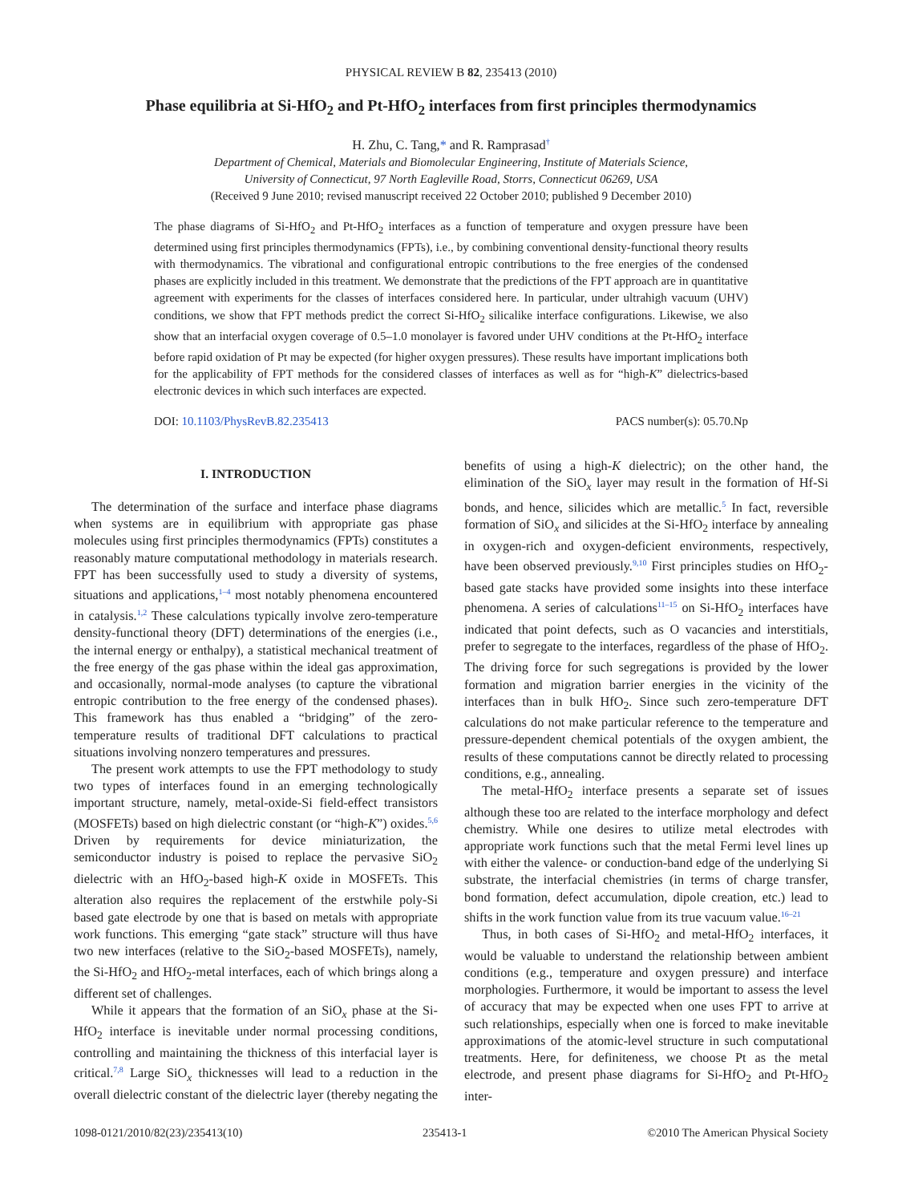PHYSICAL REVIEW B 82, 235413 (2010)
Phase equilibria at Si-HfO<sub>2</sub> and Pt-HfO<sub>2</sub> interfaces from first principles thermodynamics
H. Zhu, C. Tang,* and R. Ramprasad<sup>†</sup>
Department of Chemical, Materials and Biomolecular Engineering, Institute of Materials Science,
University of Connecticut, 97 North Eagleville Road, Storrs, Connecticut 06269, USA
(Received 9 June 2010; revised manuscript received 22 October 2010; published 9 December 2010)
The phase diagrams of Si-HfO<sub>2</sub> and Pt-HfO<sub>2</sub> interfaces as a function of temperature and oxygen pressure have been determined using first principles thermodynamics (FPTs), i.e., by combining conventional density-functional theory results with thermodynamics. The vibrational and configurational entropic contributions to the free energies of the condensed phases are explicitly included in this treatment. We demonstrate that the predictions of the FPT approach are in quantitative agreement with experiments for the classes of interfaces considered here. In particular, under ultrahigh vacuum (UHV) conditions, we show that FPT methods predict the correct Si-HfO<sub>2</sub> silicalike interface configurations. Likewise, we also show that an interfacial oxygen coverage of 0.5–1.0 monolayer is favored under UHV conditions at the Pt-HfO<sub>2</sub> interface before rapid oxidation of Pt may be expected (for higher oxygen pressures). These results have important implications both for the applicability of FPT methods for the considered classes of interfaces as well as for “high-K” dielectrics-based electronic devices in which such interfaces are expected.
DOI: 10.1103/PhysRevB.82.235413 PACS number(s): 05.70.Np
I. INTRODUCTION
The determination of the surface and interface phase diagrams when systems are in equilibrium with appropriate gas phase molecules using first principles thermodynamics (FPTs) constitutes a reasonably mature computational methodology in materials research. FPT has been successfully used to study a diversity of systems, situations and applications,<sup>1–4</sup> most notably phenomena encountered in catalysis.<sup>1,2</sup> These calculations typically involve zero-temperature density-functional theory (DFT) determinations of the energies (i.e., the internal energy or enthalpy), a statistical mechanical treatment of the free energy of the gas phase within the ideal gas approximation, and occasionally, normal-mode analyses (to capture the vibrational entropic contribution to the free energy of the condensed phases). This framework has thus enabled a “bridging” of the zero-temperature results of traditional DFT calculations to practical situations involving nonzero temperatures and pressures.
The present work attempts to use the FPT methodology to study two types of interfaces found in an emerging technologically important structure, namely, metal-oxide-Si field-effect transistors (MOSFETs) based on high dielectric constant (or “high-K”) oxides.<sup>5,6</sup> Driven by requirements for device miniaturization, the semiconductor industry is poised to replace the pervasive SiO<sub>2</sub> dielectric with an HfO<sub>2</sub>-based high-K oxide in MOSFETs. This alteration also requires the replacement of the erstwhile poly-Si based gate electrode by one that is based on metals with appropriate work functions. This emerging “gate stack” structure will thus have two new interfaces (relative to the SiO<sub>2</sub>-based MOSFETs), namely, the Si-HfO<sub>2</sub> and HfO<sub>2</sub>-metal interfaces, each of which brings along a different set of challenges.
While it appears that the formation of an SiO<sub>x</sub> phase at the Si-HfO<sub>2</sub> interface is inevitable under normal processing conditions, controlling and maintaining the thickness of this interfacial layer is critical.<sup>7,8</sup> Large SiO<sub>x</sub> thicknesses will lead to a reduction in the overall dielectric constant of the dielectric layer (thereby negating the benefits of using a high-K dielectric); on the other hand, the elimination of the SiO<sub>x</sub> layer may result in the formation of Hf-Si bonds, and hence, silicides which are metallic.<sup>5</sup> In fact, reversible formation of SiO<sub>x</sub> and silicides at the Si-HfO<sub>2</sub> interface by annealing in oxygen-rich and oxygen-deficient environments, respectively, have been observed previously.<sup>9,10</sup> First principles studies on HfO<sub>2</sub>-based gate stacks have provided some insights into these interface phenomena. A series of calculations<sup>11–15</sup> on Si-HfO<sub>2</sub> interfaces have indicated that point defects, such as O vacancies and interstitials, prefer to segregate to the interfaces, regardless of the phase of HfO<sub>2</sub>. The driving force for such segregations is provided by the lower formation and migration barrier energies in the vicinity of the interfaces than in bulk HfO<sub>2</sub>. Since such zero-temperature DFT calculations do not make particular reference to the temperature and pressure-dependent chemical potentials of the oxygen ambient, the results of these computations cannot be directly related to processing conditions, e.g., annealing.
The metal-HfO<sub>2</sub> interface presents a separate set of issues although these too are related to the interface morphology and defect chemistry. While one desires to utilize metal electrodes with appropriate work functions such that the metal Fermi level lines up with either the valence- or conduction-band edge of the underlying Si substrate, the interfacial chemistries (in terms of charge transfer, bond formation, defect accumulation, dipole creation, etc.) lead to shifts in the work function value from its true vacuum value.<sup>16–21</sup>
Thus, in both cases of Si-HfO<sub>2</sub> and metal-HfO<sub>2</sub> interfaces, it would be valuable to understand the relationship between ambient conditions (e.g., temperature and oxygen pressure) and interface morphologies. Furthermore, it would be important to assess the level of accuracy that may be expected when one uses FPT to arrive at such relationships, especially when one is forced to make inevitable approximations of the atomic-level structure in such computational treatments. Here, for definiteness, we choose Pt as the metal electrode, and present phase diagrams for Si-HfO<sub>2</sub> and Pt-HfO<sub>2</sub> inter-
1098-0121/2010/82(23)/235413(10) 235413-1 ©2010 The American Physical Society